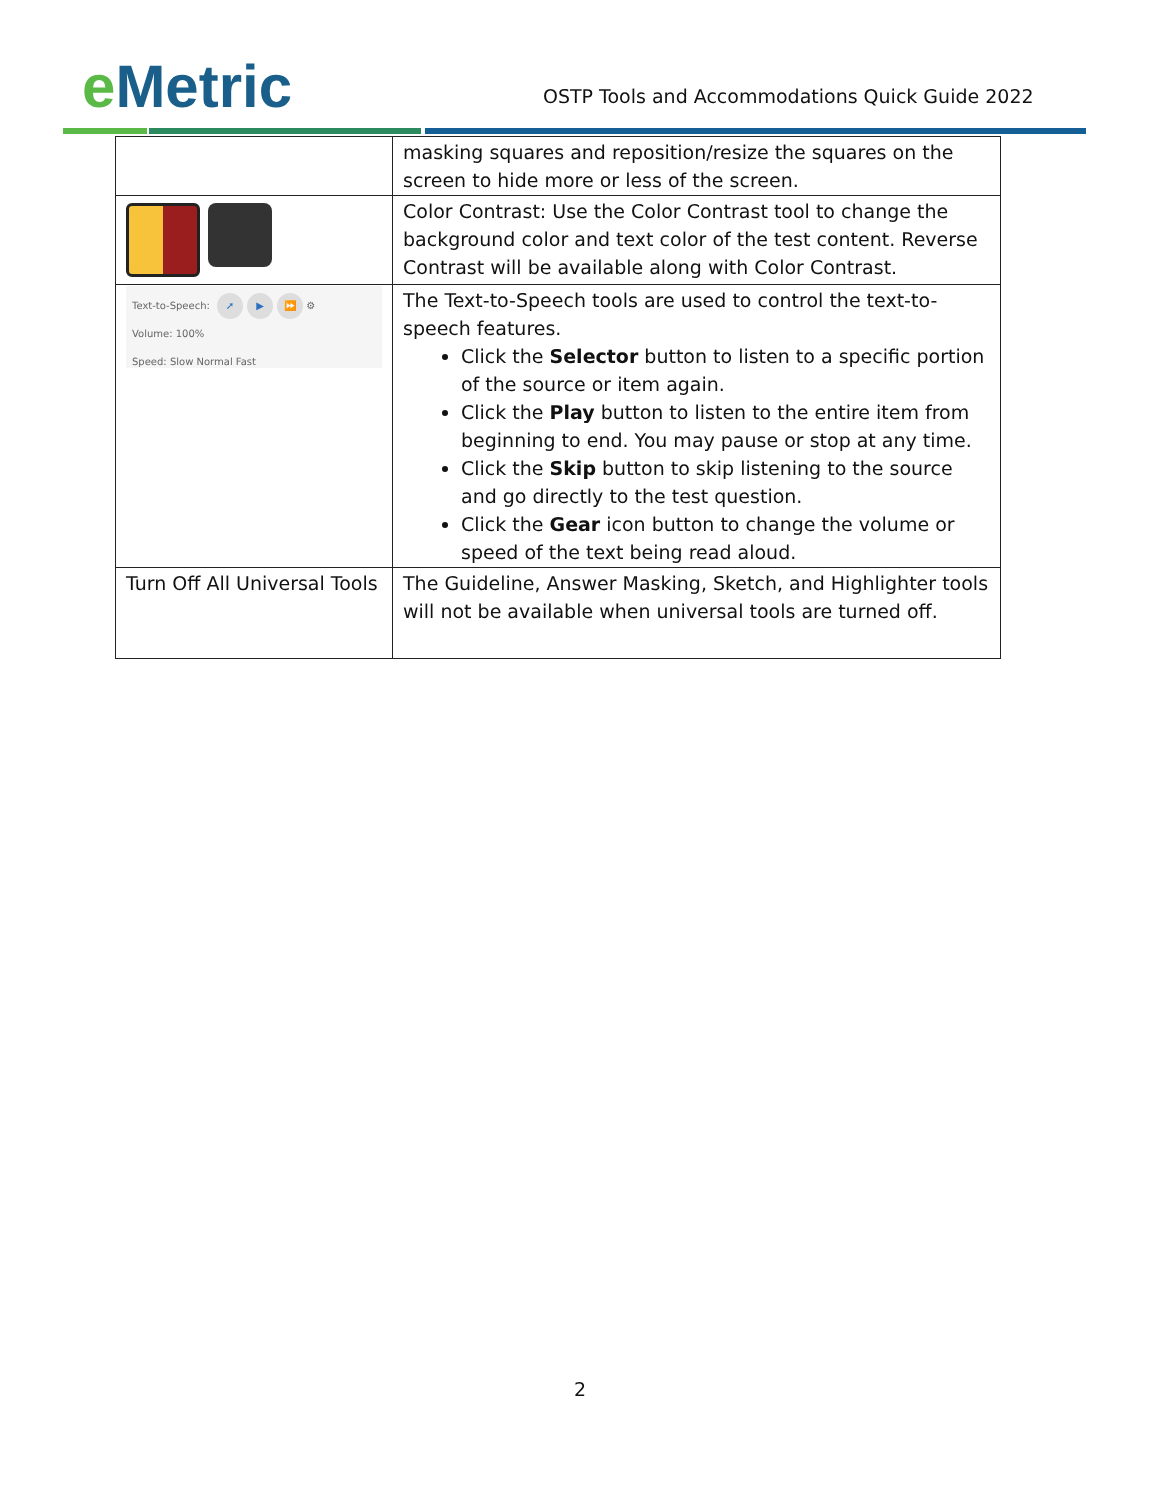e Metric
OSTP Tools and Accommodations Quick Guide 2022
| | masking squares and reposition/resize the squares on the screen to hide more or less of the screen. |
| | Color Contrast: Use the Color Contrast tool to change the background color and text color of the test content. Reverse Contrast will be available along with Color Contrast. |
| Text-to-Speech: ➚ ▶ ⏩ ⚙ Volume: 100% Speed: Slow Normal Fast | The Text-to-Speech tools are used to control the text-to-speech features. Click the Selector button to listen to a specific portion of the source or item again. Click the Play button to listen to the entire item from beginning to end. You may pause or stop at any time. Click the Skip button to skip listening to the source and go directly to the test question. Click the Gear icon button to change the volume or speed of the text being read aloud. |
| Turn Off All Universal Tools | The Guideline, Answer Masking, Sketch, and Highlighter tools will not be available when universal tools are turned off. |
2